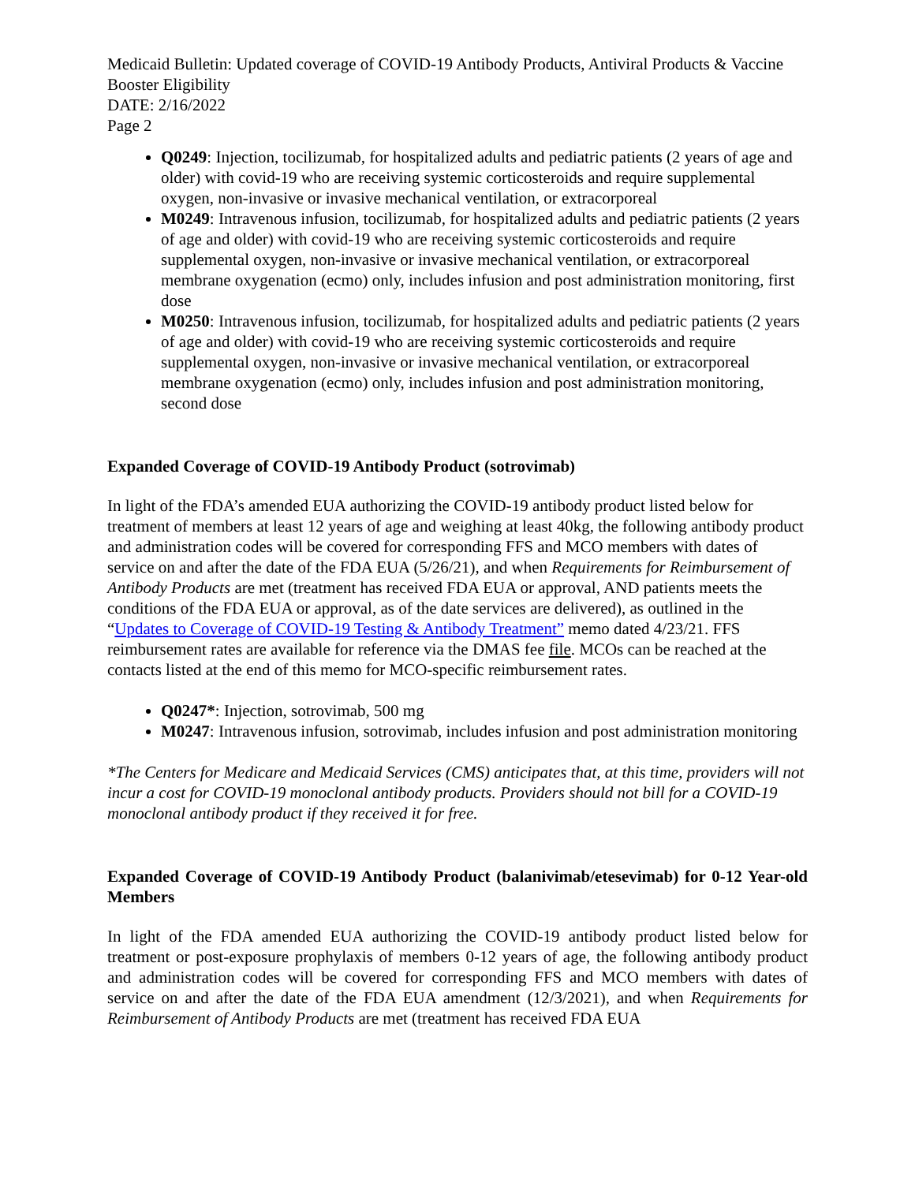Medicaid Bulletin: Updated coverage of COVID-19 Antibody Products, Antiviral Products & Vaccine Booster Eligibility
DATE: 2/16/2022
Page 2
Q0249: Injection, tocilizumab, for hospitalized adults and pediatric patients (2 years of age and older) with covid-19 who are receiving systemic corticosteroids and require supplemental oxygen, non-invasive or invasive mechanical ventilation, or extracorporeal
M0249: Intravenous infusion, tocilizumab, for hospitalized adults and pediatric patients (2 years of age and older) with covid-19 who are receiving systemic corticosteroids and require supplemental oxygen, non-invasive or invasive mechanical ventilation, or extracorporeal membrane oxygenation (ecmo) only, includes infusion and post administration monitoring, first dose
M0250: Intravenous infusion, tocilizumab, for hospitalized adults and pediatric patients (2 years of age and older) with covid-19 who are receiving systemic corticosteroids and require supplemental oxygen, non-invasive or invasive mechanical ventilation, or extracorporeal membrane oxygenation (ecmo) only, includes infusion and post administration monitoring, second dose
Expanded Coverage of COVID-19 Antibody Product (sotrovimab)
In light of the FDA’s amended EUA authorizing the COVID-19 antibody product listed below for treatment of members at least 12 years of age and weighing at least 40kg, the following antibody product and administration codes will be covered for corresponding FFS and MCO members with dates of service on and after the date of the FDA EUA (5/26/21), and when Requirements for Reimbursement of Antibody Products are met (treatment has received FDA EUA or approval, AND patients meets the conditions of the FDA EUA or approval, as of the date services are delivered), as outlined in the “Updates to Coverage of COVID-19 Testing & Antibody Treatment” memo dated 4/23/21. FFS reimbursement rates are available for reference via the DMAS fee file. MCOs can be reached at the contacts listed at the end of this memo for MCO-specific reimbursement rates.
Q0247*: Injection, sotrovimab, 500 mg
M0247: Intravenous infusion, sotrovimab, includes infusion and post administration monitoring
*The Centers for Medicare and Medicaid Services (CMS) anticipates that, at this time, providers will not incur a cost for COVID-19 monoclonal antibody products. Providers should not bill for a COVID-19 monoclonal antibody product if they received it for free.
Expanded Coverage of COVID-19 Antibody Product (balanivimab/etesevimab) for 0-12 Year-old Members
In light of the FDA amended EUA authorizing the COVID-19 antibody product listed below for treatment or post-exposure prophylaxis of members 0-12 years of age, the following antibody product and administration codes will be covered for corresponding FFS and MCO members with dates of service on and after the date of the FDA EUA amendment (12/3/2021), and when Requirements for Reimbursement of Antibody Products are met (treatment has received FDA EUA